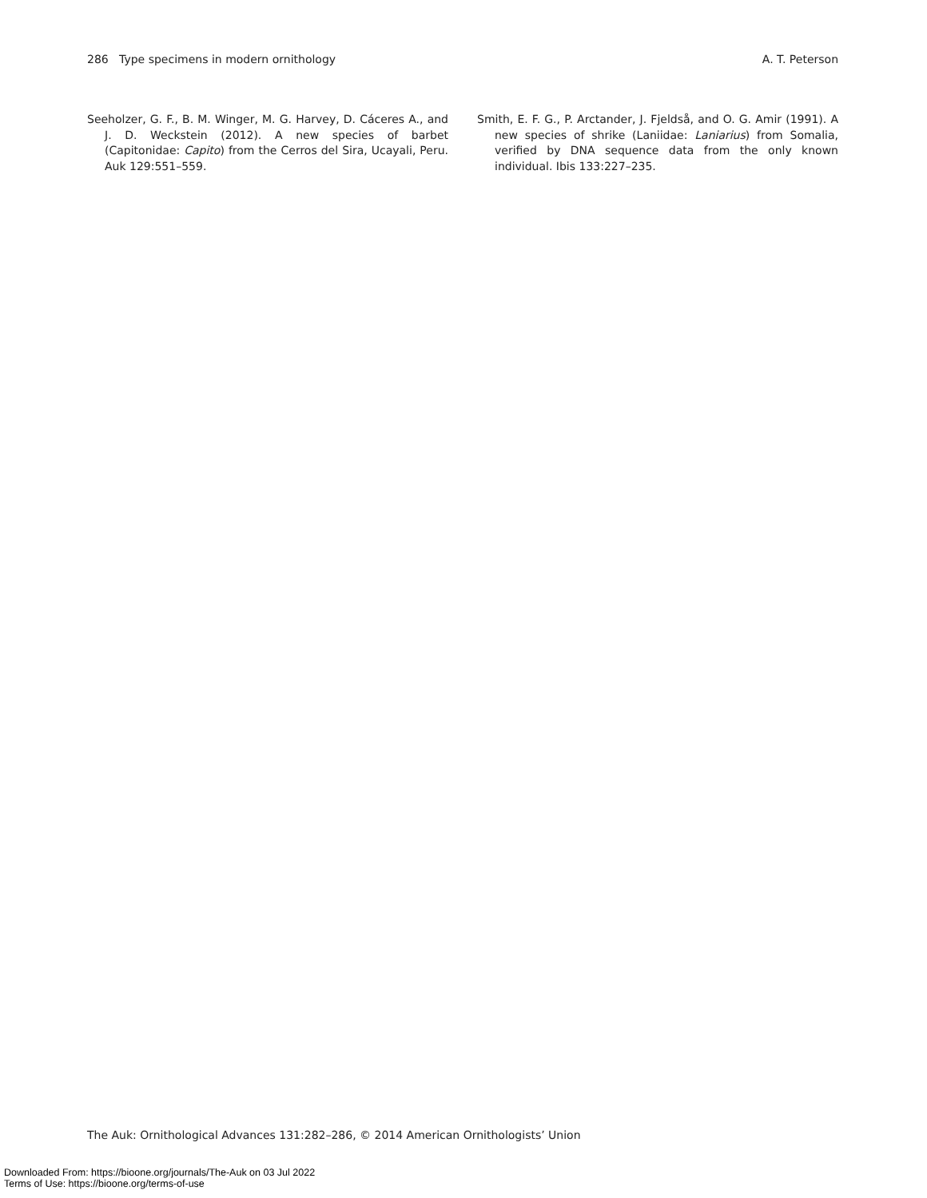286 Type specimens in modern ornithology A. T. Peterson
Seeholzer, G. F., B. M. Winger, M. G. Harvey, D. Cáceres A., and J. D. Weckstein (2012). A new species of barbet (Capitonidae: Capito) from the Cerros del Sira, Ucayali, Peru. Auk 129:551–559.
Smith, E. F. G., P. Arctander, J. Fjeldså, and O. G. Amir (1991). A new species of shrike (Laniidae: Laniarius) from Somalia, verified by DNA sequence data from the only known individual. Ibis 133:227–235.
The Auk: Ornithological Advances 131:282–286, © 2014 American Ornithologists’ Union
Downloaded From: https://bioone.org/journals/The-Auk on 03 Jul 2022
Terms of Use: https://bioone.org/terms-of-use